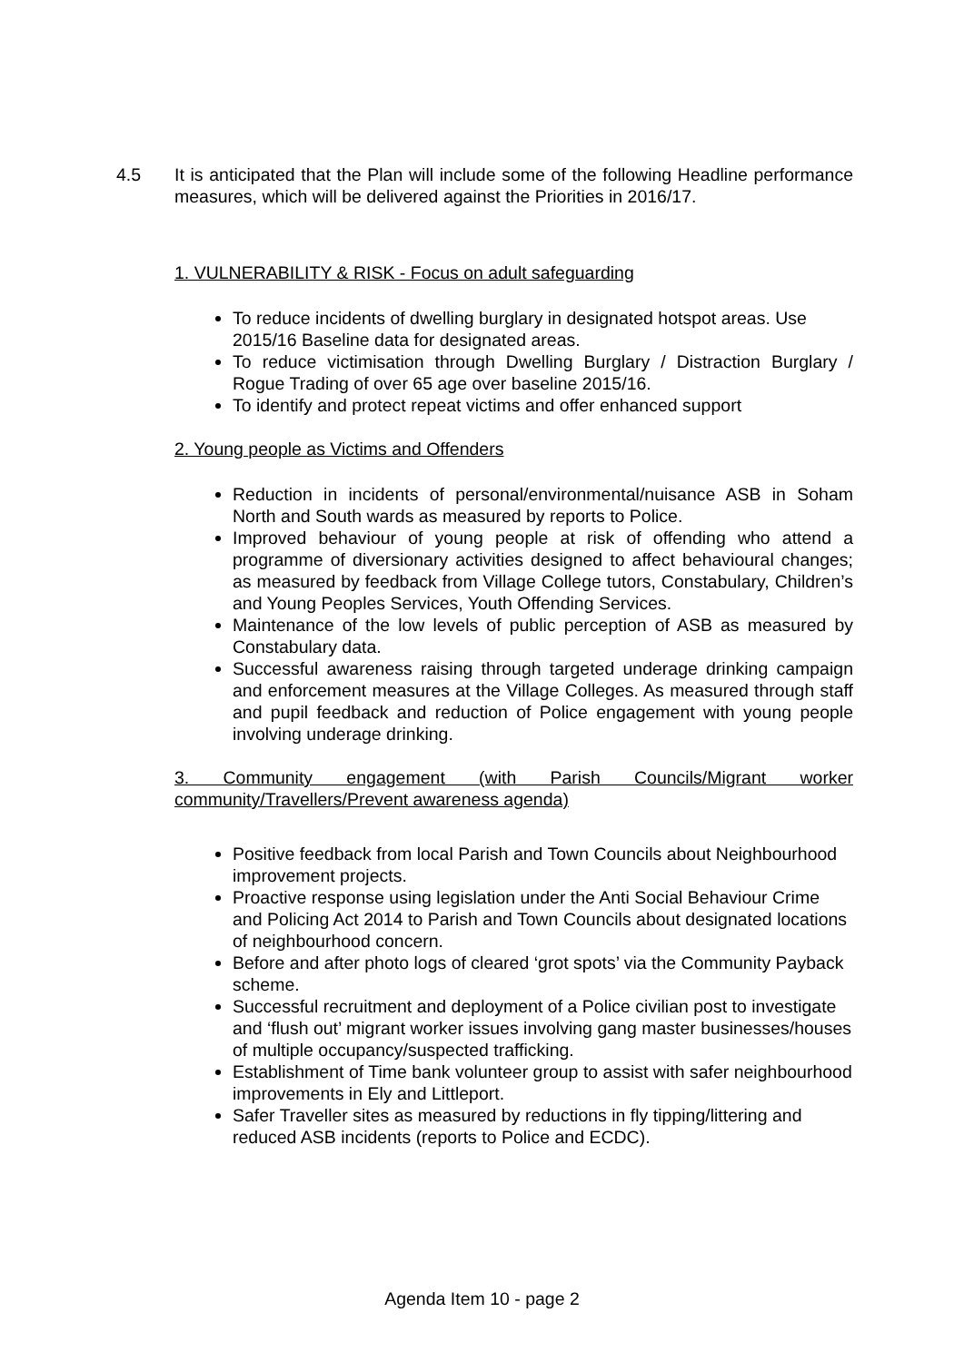4.5 It is anticipated that the Plan will include some of the following Headline performance measures, which will be delivered against the Priorities in 2016/17.
1. VULNERABILITY & RISK - Focus on adult safeguarding
To reduce incidents of dwelling burglary in designated hotspot areas. Use 2015/16 Baseline data for designated areas.
To reduce victimisation through Dwelling Burglary / Distraction Burglary / Rogue Trading of over 65 age over baseline 2015/16.
To identify and protect repeat victims and offer enhanced support
2. Young people as Victims and Offenders
Reduction in incidents of personal/environmental/nuisance ASB in Soham North and South wards as measured by reports to Police.
Improved behaviour of young people at risk of offending who attend a programme of diversionary activities designed to affect behavioural changes; as measured by feedback from Village College tutors, Constabulary, Children’s and Young Peoples Services, Youth Offending Services.
Maintenance of the low levels of public perception of ASB as measured by Constabulary data.
Successful awareness raising through targeted underage drinking campaign and enforcement measures at the Village Colleges. As measured through staff and pupil feedback and reduction of Police engagement with young people involving underage drinking.
3. Community engagement (with Parish Councils/Migrant worker community/Travellers/Prevent awareness agenda)
Positive feedback from local Parish and Town Councils about Neighbourhood improvement projects.
Proactive response using legislation under the Anti Social Behaviour Crime and Policing Act 2014 to Parish and Town Councils about designated locations of neighbourhood concern.
Before and after photo logs of cleared ‘grot spots’ via the Community Payback scheme.
Successful recruitment and deployment of a Police civilian post to investigate and ‘flush out’ migrant worker issues involving gang master businesses/houses of multiple occupancy/suspected trafficking.
Establishment of Time bank volunteer group to assist with safer neighbourhood improvements in Ely and Littleport.
Safer Traveller sites as measured by reductions in fly tipping/littering and reduced ASB incidents (reports to Police and ECDC).
Agenda Item 10 - page 2